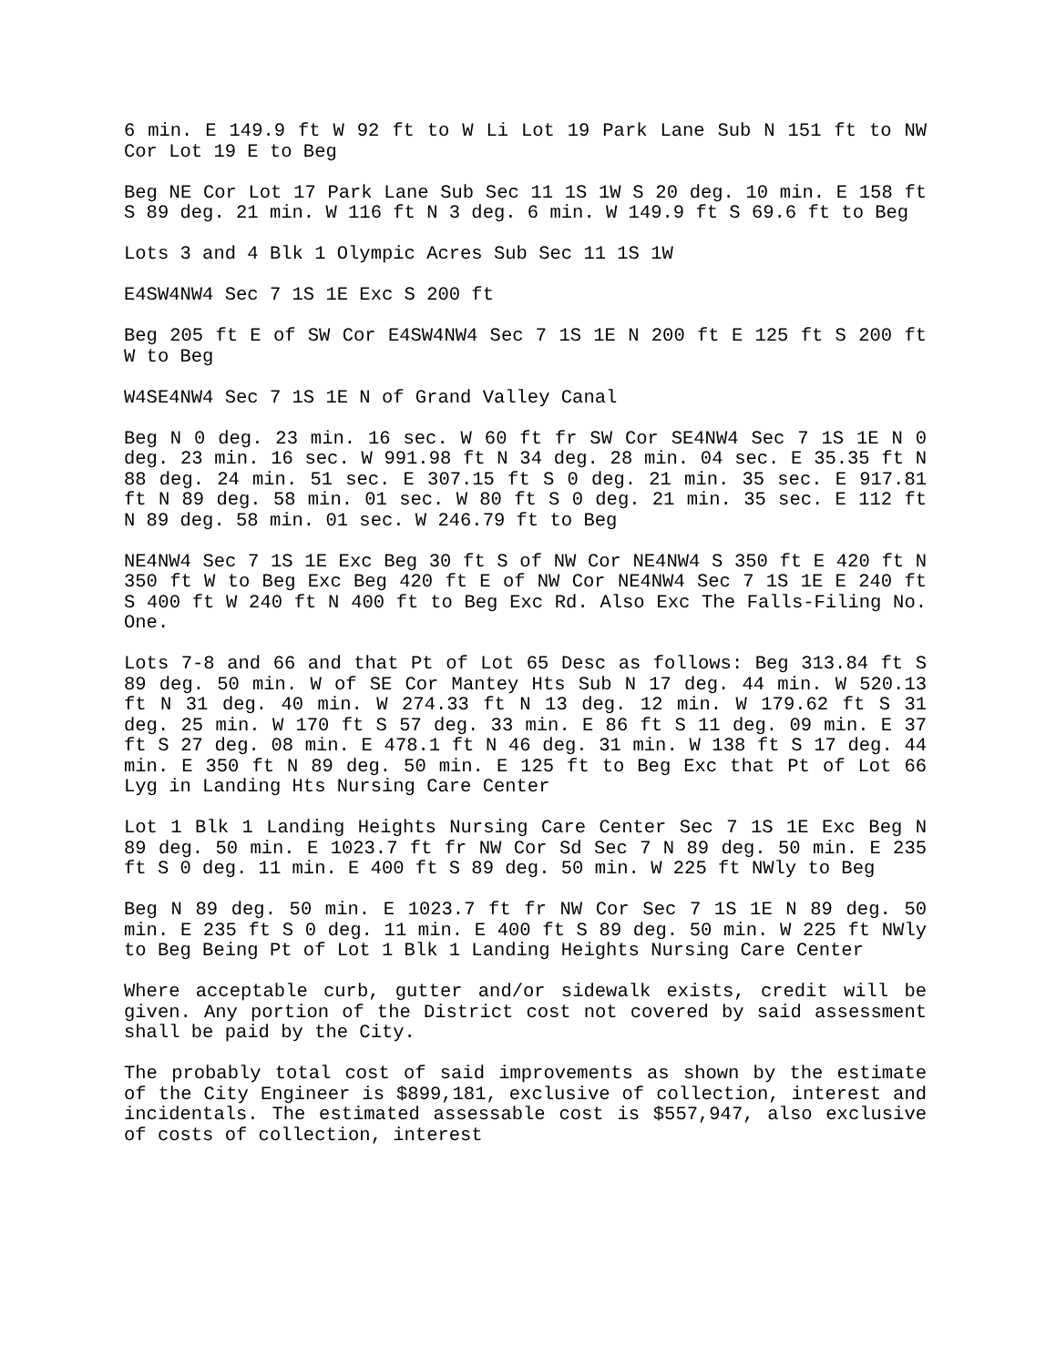6 min. E 149.9 ft W 92 ft to W Li Lot 19 Park Lane Sub N 151 ft to NW Cor Lot 19 E to Beg
Beg NE Cor Lot 17 Park Lane Sub Sec 11 1S 1W S 20 deg. 10 min. E 158 ft S 89 deg. 21 min. W 116 ft N 3 deg. 6 min. W 149.9 ft S 69.6 ft to Beg
Lots 3 and 4 Blk 1 Olympic Acres Sub Sec 11 1S 1W
E4SW4NW4 Sec 7 1S 1E Exc S 200 ft
Beg 205 ft E of SW Cor E4SW4NW4 Sec 7 1S 1E N 200 ft E 125 ft S 200 ft W to Beg
W4SE4NW4 Sec 7 1S 1E N of Grand Valley Canal
Beg N 0 deg. 23 min. 16 sec. W 60 ft fr SW Cor SE4NW4 Sec 7 1S 1E N 0 deg. 23 min. 16 sec. W 991.98 ft N 34 deg. 28 min. 04 sec. E 35.35 ft N 88 deg. 24 min. 51 sec. E 307.15 ft S 0 deg. 21 min. 35 sec. E 917.81 ft N 89 deg. 58 min. 01 sec. W 80 ft S 0 deg. 21 min. 35 sec. E 112 ft N 89 deg. 58 min. 01 sec. W 246.79 ft to Beg
NE4NW4 Sec 7 1S 1E Exc Beg 30 ft S of NW Cor NE4NW4 S 350 ft E 420 ft N 350 ft W to Beg Exc Beg 420 ft E of NW Cor NE4NW4 Sec 7 1S 1E E 240 ft S 400 ft W 240 ft N 400 ft to Beg Exc Rd. Also Exc The Falls-Filing No. One.
Lots 7-8 and 66 and that Pt of Lot 65 Desc as follows: Beg 313.84 ft S 89 deg. 50 min. W of SE Cor Mantey Hts Sub N 17 deg. 44 min. W 520.13 ft N 31 deg. 40 min. W 274.33 ft N 13 deg. 12 min. W 179.62 ft S 31 deg. 25 min. W 170 ft S 57 deg. 33 min. E 86 ft S 11 deg. 09 min. E 37 ft S 27 deg. 08 min. E 478.1 ft N 46 deg. 31 min. W 138 ft S 17 deg. 44 min. E 350 ft N 89 deg. 50 min. E 125 ft to Beg Exc that Pt of Lot 66 Lyg in Landing Hts Nursing Care Center
Lot 1 Blk 1 Landing Heights Nursing Care Center Sec 7 1S 1E Exc Beg N 89 deg. 50 min. E 1023.7 ft fr NW Cor Sd Sec 7 N 89 deg. 50 min. E 235 ft S 0 deg. 11 min. E 400 ft S 89 deg. 50 min. W 225 ft NWly to Beg
Beg N 89 deg. 50 min. E 1023.7 ft fr NW Cor Sec 7 1S 1E N 89 deg. 50 min. E 235 ft S 0 deg. 11 min. E 400 ft S 89 deg. 50 min. W 225 ft NWly to Beg Being Pt of Lot 1 Blk 1 Landing Heights Nursing Care Center
Where acceptable curb, gutter and/or sidewalk exists, credit will be given. Any portion of the District cost not covered by said assessment shall be paid by the City.
The probably total cost of said improvements as shown by the estimate of the City Engineer is $899,181, exclusive of collection, interest and incidentals. The estimated assessable cost is $557,947, also exclusive of costs of collection, interest